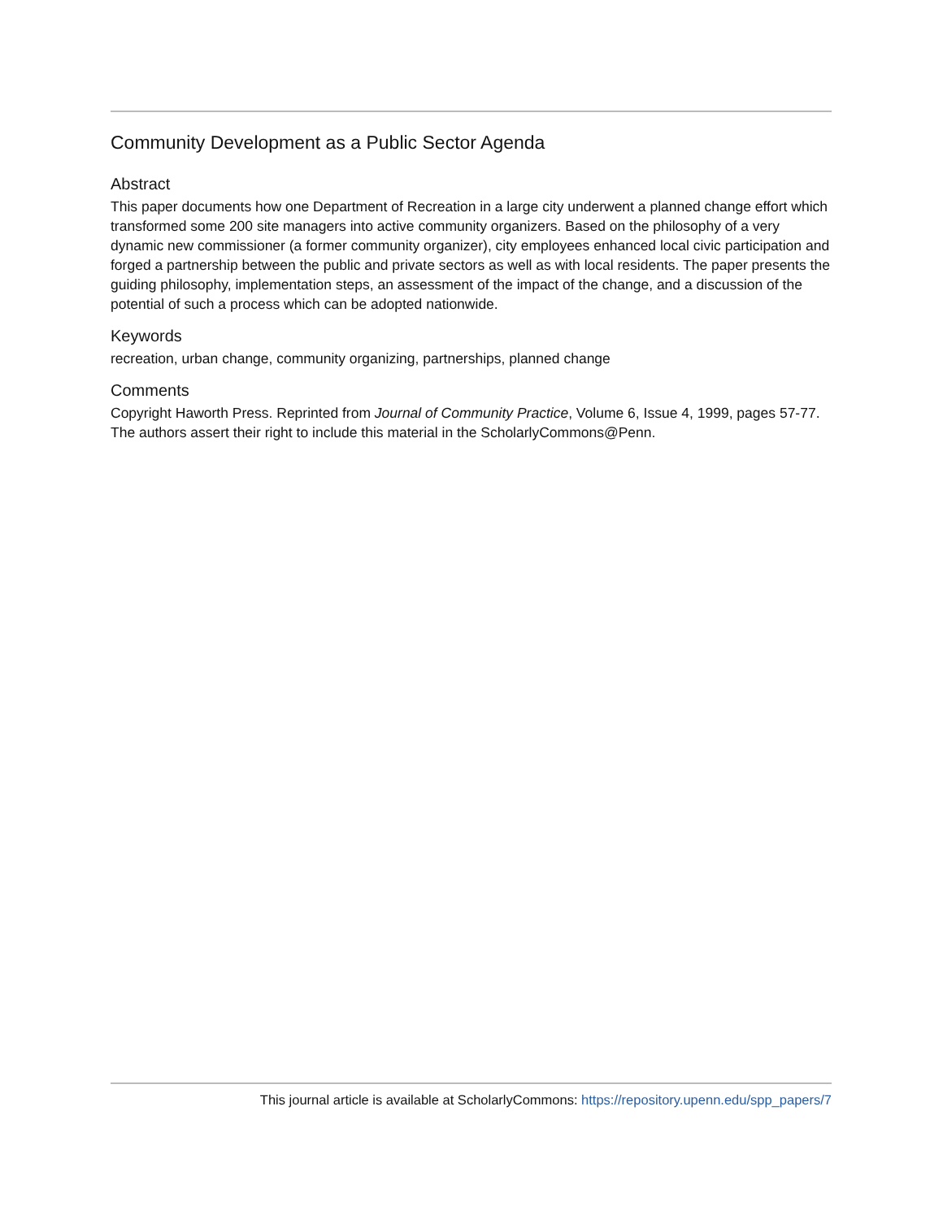Community Development as a Public Sector Agenda
Abstract
This paper documents how one Department of Recreation in a large city underwent a planned change effort which transformed some 200 site managers into active community organizers. Based on the philosophy of a very dynamic new commissioner (a former community organizer), city employees enhanced local civic participation and forged a partnership between the public and private sectors as well as with local residents. The paper presents the guiding philosophy, implementation steps, an assessment of the impact of the change, and a discussion of the potential of such a process which can be adopted nationwide.
Keywords
recreation, urban change, community organizing, partnerships, planned change
Comments
Copyright Haworth Press. Reprinted from Journal of Community Practice, Volume 6, Issue 4, 1999, pages 57-77.
The authors assert their right to include this material in the ScholarlyCommons@Penn.
This journal article is available at ScholarlyCommons: https://repository.upenn.edu/spp_papers/7